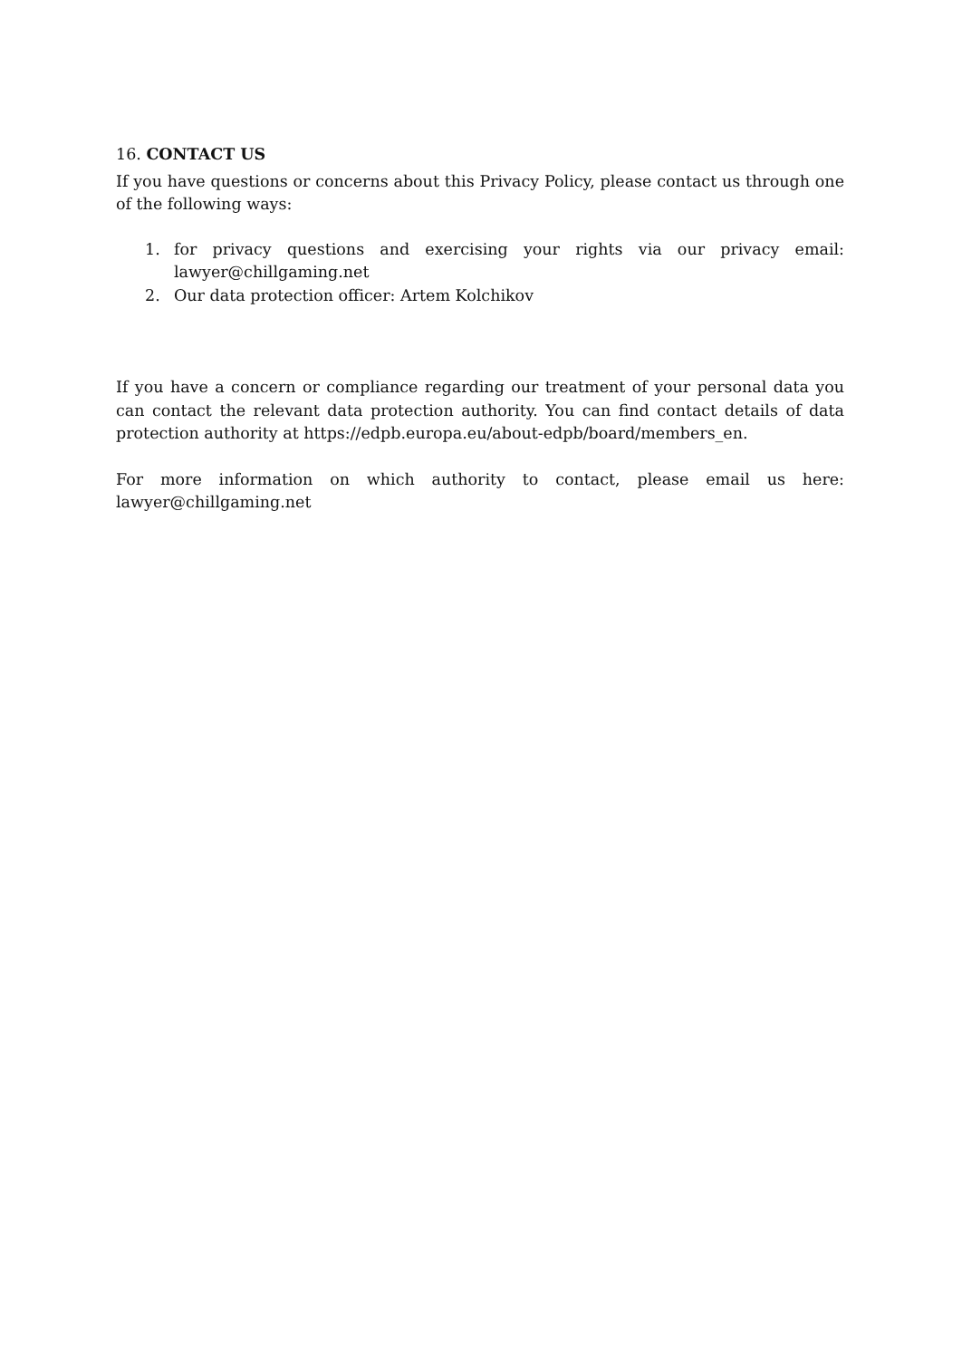16. CONTACT US
If you have questions or concerns about this Privacy Policy, please contact us through one of the following ways:
1. for privacy questions and exercising your rights via our privacy email: lawyer@chillgaming.net
2. Our data protection officer: Artem Kolchikov
If you have a concern or compliance regarding our treatment of your personal data you can contact the relevant data protection authority. You can find contact details of data protection authority at https://edpb.europa.eu/about-edpb/board/members_en.
For more information on which authority to contact, please email us here: lawyer@chillgaming.net